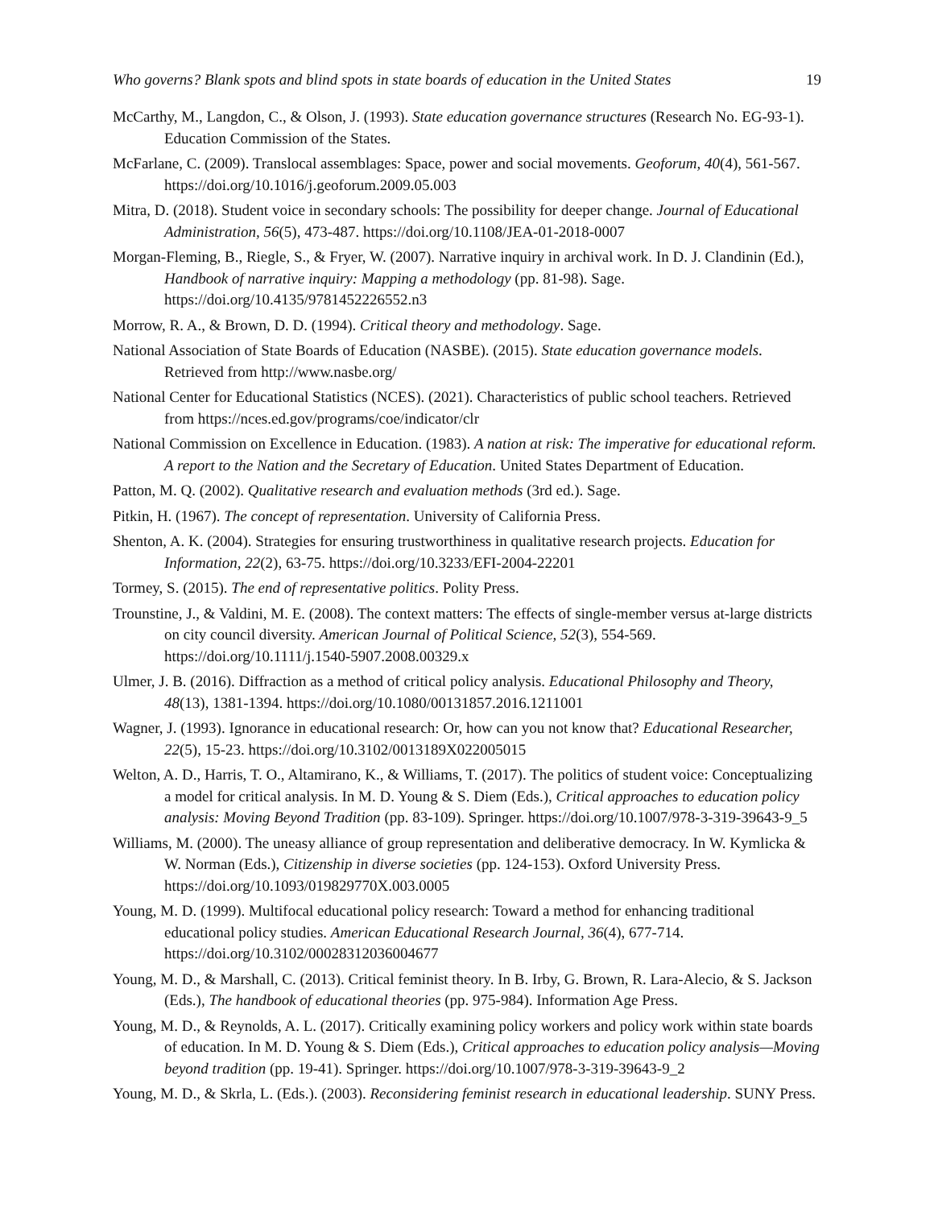Who governs? Blank spots and blind spots in state boards of education in the United States 19
McCarthy, M., Langdon, C., & Olson, J. (1993). State education governance structures (Research No. EG-93-1). Education Commission of the States.
McFarlane, C. (2009). Translocal assemblages: Space, power and social movements. Geoforum, 40(4), 561-567. https://doi.org/10.1016/j.geoforum.2009.05.003
Mitra, D. (2018). Student voice in secondary schools: The possibility for deeper change. Journal of Educational Administration, 56(5), 473-487. https://doi.org/10.1108/JEA-01-2018-0007
Morgan-Fleming, B., Riegle, S., & Fryer, W. (2007). Narrative inquiry in archival work. In D. J. Clandinin (Ed.), Handbook of narrative inquiry: Mapping a methodology (pp. 81-98). Sage. https://doi.org/10.4135/9781452226552.n3
Morrow, R. A., & Brown, D. D. (1994). Critical theory and methodology. Sage.
National Association of State Boards of Education (NASBE). (2015). State education governance models. Retrieved from http://www.nasbe.org/
National Center for Educational Statistics (NCES). (2021). Characteristics of public school teachers. Retrieved from https://nces.ed.gov/programs/coe/indicator/clr
National Commission on Excellence in Education. (1983). A nation at risk: The imperative for educational reform. A report to the Nation and the Secretary of Education. United States Department of Education.
Patton, M. Q. (2002). Qualitative research and evaluation methods (3rd ed.). Sage.
Pitkin, H. (1967). The concept of representation. University of California Press.
Shenton, A. K. (2004). Strategies for ensuring trustworthiness in qualitative research projects. Education for Information, 22(2), 63-75. https://doi.org/10.3233/EFI-2004-22201
Tormey, S. (2015). The end of representative politics. Polity Press.
Trounstine, J., & Valdini, M. E. (2008). The context matters: The effects of single‐member versus at‐large districts on city council diversity. American Journal of Political Science, 52(3), 554-569. https://doi.org/10.1111/j.1540-5907.2008.00329.x
Ulmer, J. B. (2016). Diffraction as a method of critical policy analysis. Educational Philosophy and Theory, 48(13), 1381-1394. https://doi.org/10.1080/00131857.2016.1211001
Wagner, J. (1993). Ignorance in educational research: Or, how can you not know that? Educational Researcher, 22(5), 15-23. https://doi.org/10.3102/0013189X022005015
Welton, A. D., Harris, T. O., Altamirano, K., & Williams, T. (2017). The politics of student voice: Conceptualizing a model for critical analysis. In M. D. Young & S. Diem (Eds.), Critical approaches to education policy analysis: Moving Beyond Tradition (pp. 83-109). Springer. https://doi.org/10.1007/978-3-319-39643-9_5
Williams, M. (2000). The uneasy alliance of group representation and deliberative democracy. In W. Kymlicka & W. Norman (Eds.), Citizenship in diverse societies (pp. 124-153). Oxford University Press. https://doi.org/10.1093/019829770X.003.0005
Young, M. D. (1999). Multifocal educational policy research: Toward a method for enhancing traditional educational policy studies. American Educational Research Journal, 36(4), 677-714. https://doi.org/10.3102/00028312036004677
Young, M. D., & Marshall, C. (2013). Critical feminist theory. In B. Irby, G. Brown, R. Lara-Alecio, & S. Jackson (Eds.), The handbook of educational theories (pp. 975-984). Information Age Press.
Young, M. D., & Reynolds, A. L. (2017). Critically examining policy workers and policy work within state boards of education. In M. D. Young & S. Diem (Eds.), Critical approaches to education policy analysis—Moving beyond tradition (pp. 19-41). Springer. https://doi.org/10.1007/978-3-319-39643-9_2
Young, M. D., & Skrla, L. (Eds.). (2003). Reconsidering feminist research in educational leadership. SUNY Press.